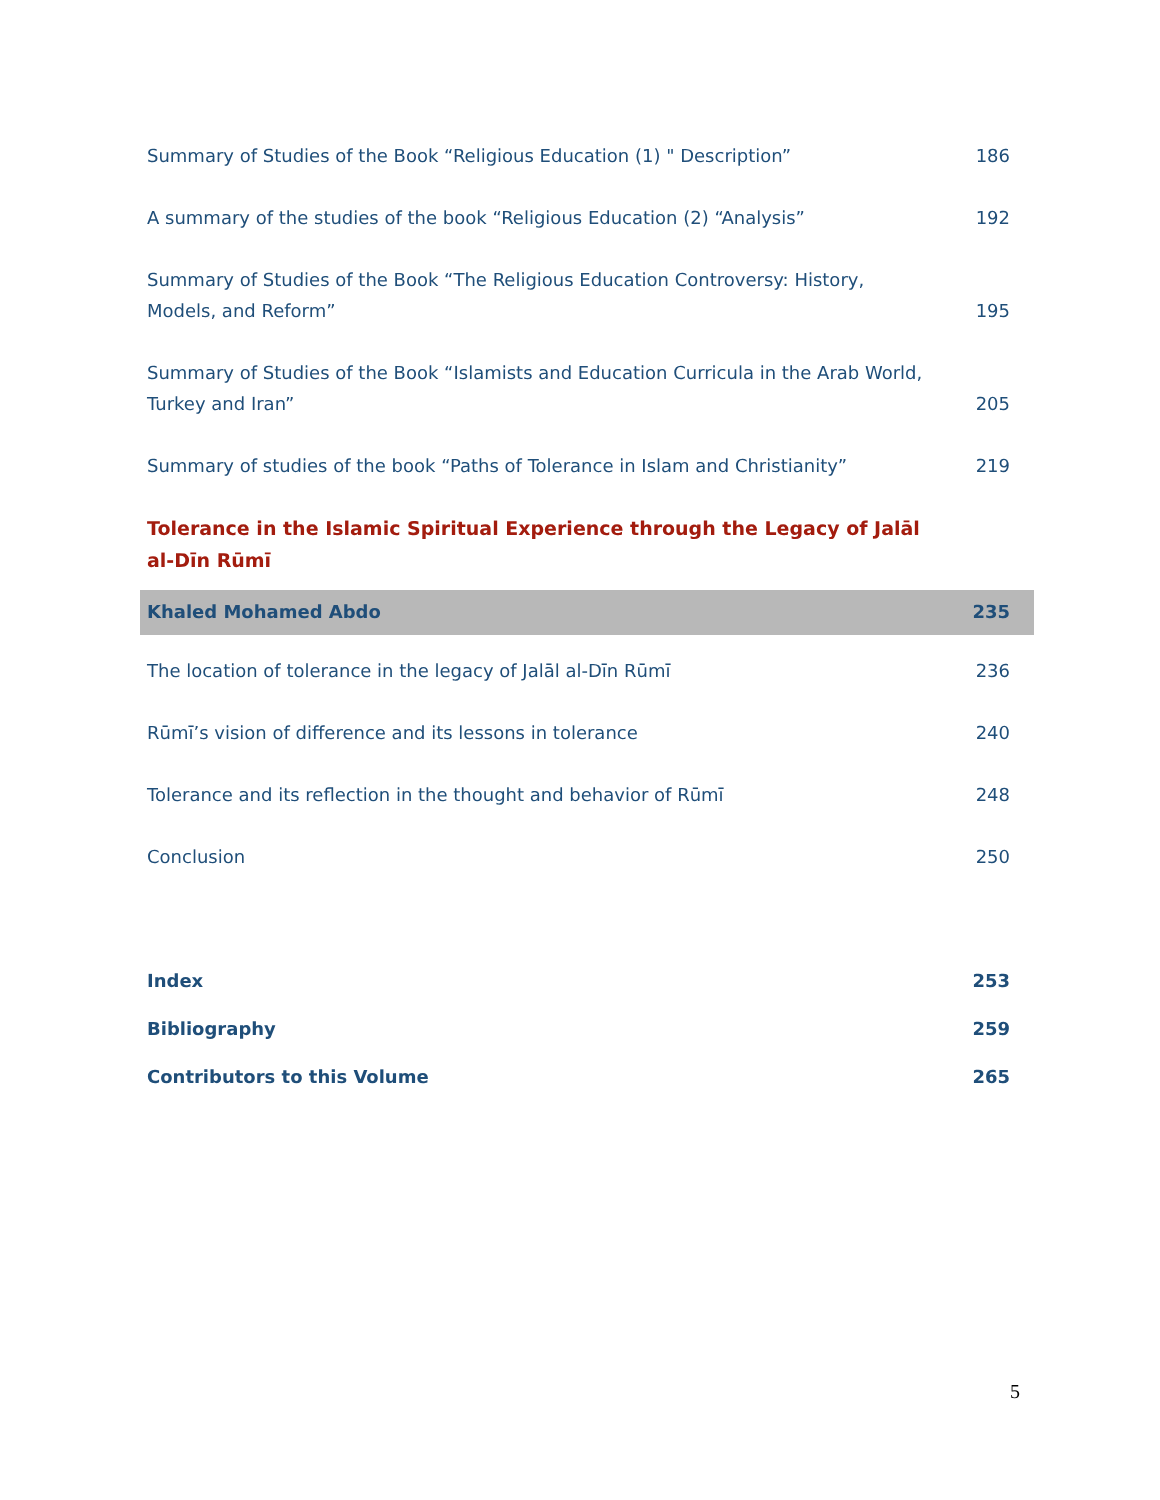Summary of Studies of the Book “Religious Education (1) " Description” 186
A summary of the studies of the book “Religious Education (2) “Analysis” 192
Summary of Studies of the Book “The Religious Education Controversy: History, Models, and Reform” 195
Summary of Studies of the Book “Islamists and Education Curricula in the Arab World, Turkey and Iran” 205
Summary of studies of the book “Paths of Tolerance in Islam and Christianity” 219
Tolerance in the Islamic Spiritual Experience through the Legacy of Jalāl al-Dīn Rūmī
Khaled Mohamed Abdo 235
The location of tolerance in the legacy of Jalāl al-Dīn Rūmī 236
Rūmī’s vision of difference and its lessons in tolerance 240
Tolerance and its reflection in the thought and behavior of Rūmī 248
Conclusion 250
Index 253
Bibliography 259
Contributors to this Volume 265
5